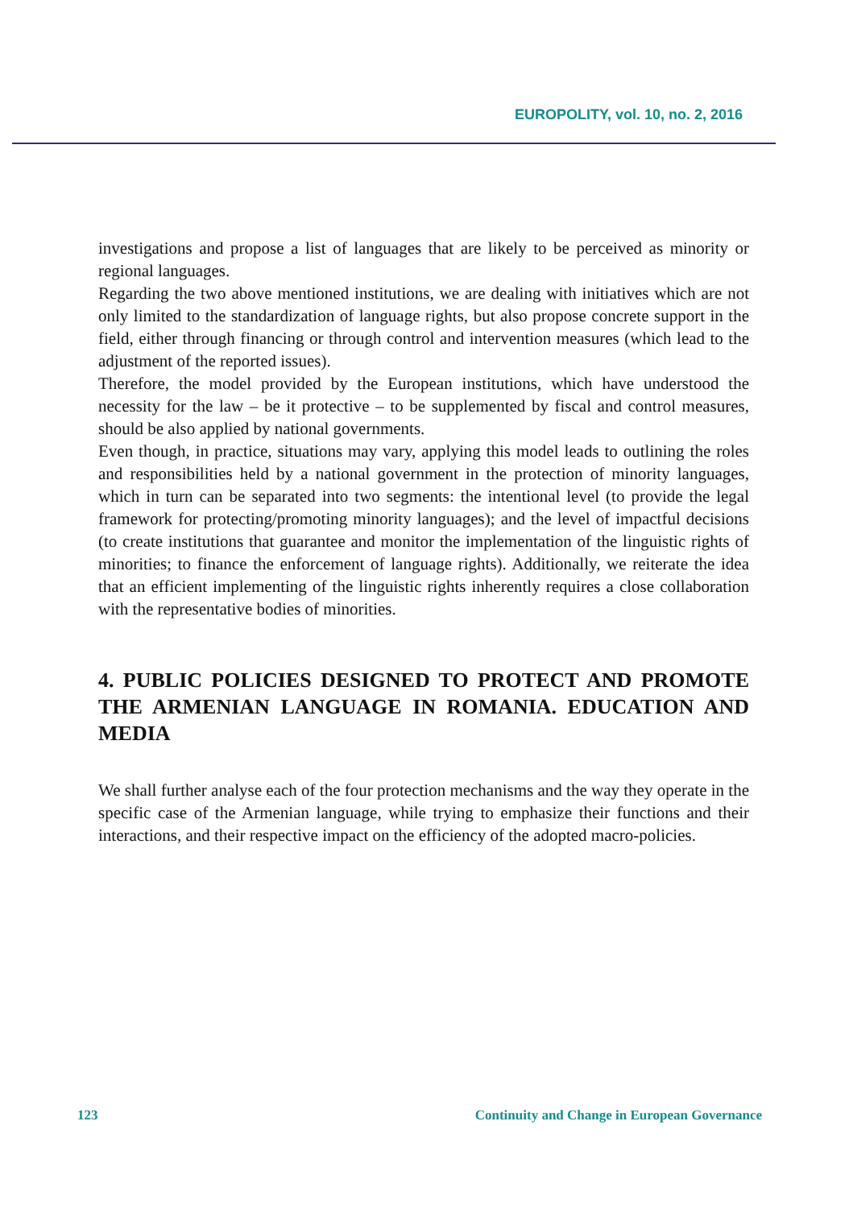EUROPOLITY, vol. 10, no. 2, 2016
investigations and propose a list of languages that are likely to be perceived as minority or regional languages.
Regarding the two above mentioned institutions, we are dealing with initiatives which are not only limited to the standardization of language rights, but also propose concrete support in the field, either through financing or through control and intervention measures (which lead to the adjustment of the reported issues).
Therefore, the model provided by the European institutions, which have understood the necessity for the law – be it protective – to be supplemented by fiscal and control measures, should be also applied by national governments.
Even though, in practice, situations may vary, applying this model leads to outlining the roles and responsibilities held by a national government in the protection of minority languages, which in turn can be separated into two segments: the intentional level (to provide the legal framework for protecting/promoting minority languages); and the level of impactful decisions (to create institutions that guarantee and monitor the implementation of the linguistic rights of minorities; to finance the enforcement of language rights). Additionally, we reiterate the idea that an efficient implementing of the linguistic rights inherently requires a close collaboration with the representative bodies of minorities.
4. PUBLIC POLICIES DESIGNED TO PROTECT AND PROMOTE THE ARMENIAN LANGUAGE IN ROMANIA. EDUCATION AND MEDIA
We shall further analyse each of the four protection mechanisms and the way they operate in the specific case of the Armenian language, while trying to emphasize their functions and their interactions, and their respective impact on the efficiency of the adopted macro-policies.
123 Continuity and Change in European Governance